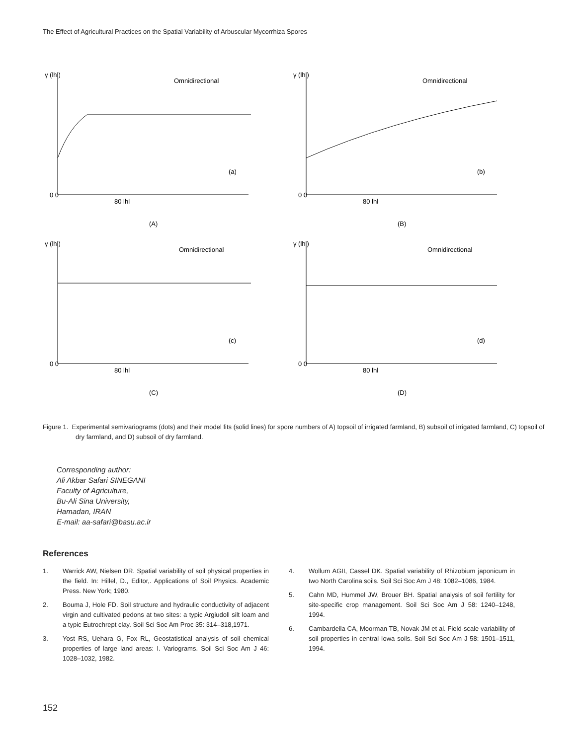The Effect of Agricultural Practices on the Spatial Variability of Arbuscular Mycorrhiza Spores
γ (lhl)
Omnidirectional
(a)
0 0
80 lhl
(A)
γ (lhl)
Omnidirectional
(b)
0 0
80 lhl
(B)
γ (lhl)
Omnidirectional
(c)
0 0
80 lhl
(C)
γ (lhl)
Omnidirectional
(d)
0 0
80 lhl
(D)
Figure 1. Experimental semivariograms (dots) and their model fits (solid lines) for spore numbers of A) topsoil of irrigated farmland, B) subsoil of irrigated farmland, C) topsoil of dry farmland, and D) subsoil of dry farmland.
Corresponding author:
Ali Akbar Safari SINEGANI
Faculty of Agriculture,
Bu-Ali Sina University,
Hamadan, IRAN
E-mail: aa-safari@basu.ac.ir
References
1. Warrick AW, Nielsen DR. Spatial variability of soil physical properties in the field. In: Hillel, D., Editor,. Applications of Soil Physics. Academic Press. New York; 1980.
2. Bouma J, Hole FD. Soil structure and hydraulic conductivity of adjacent virgin and cultivated pedons at two sites: a typic Argiudoll silt loam and a typic Eutrochrept clay. Soil Sci Soc Am Proc 35: 314–318,1971.
3. Yost RS, Uehara G, Fox RL, Geostatistical analysis of soil chemical properties of large land areas: I. Variograms. Soil Sci Soc Am J 46: 1028–1032, 1982.
4. Wollum AGII, Cassel DK. Spatial variability of Rhizobium japonicum in two North Carolina soils. Soil Sci Soc Am J 48: 1082–1086, 1984.
5. Cahn MD, Hummel JW, Brouer BH. Spatial analysis of soil fertility for site-specific crop management. Soil Sci Soc Am J 58: 1240–1248, 1994.
6. Cambardella CA, Moorman TB, Novak JM et al. Field-scale variability of soil properties in central Iowa soils. Soil Sci Soc Am J 58: 1501–1511, 1994.
152